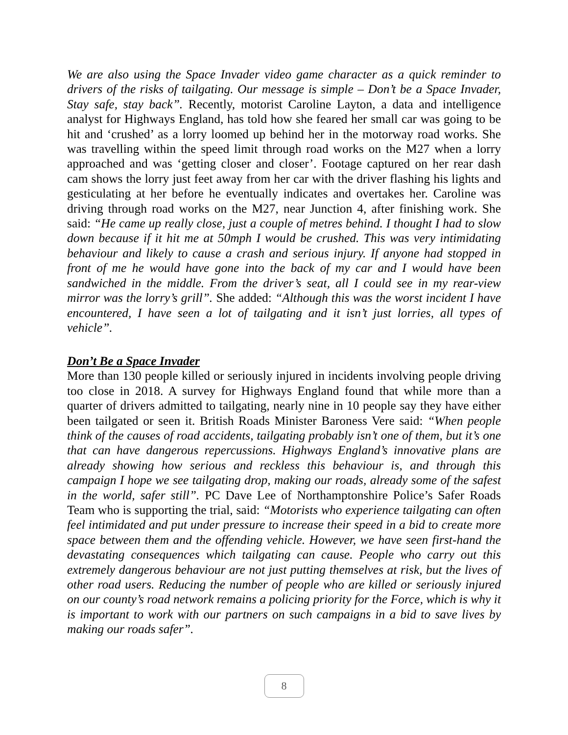We are also using the Space Invader video game character as a quick reminder to drivers of the risks of tailgating. Our message is simple – Don’t be a Space Invader, Stay safe, stay back”. Recently, motorist Caroline Layton, a data and intelligence analyst for Highways England, has told how she feared her small car was going to be hit and ‘crushed’ as a lorry loomed up behind her in the motorway road works. She was travelling within the speed limit through road works on the M27 when a lorry approached and was ‘getting closer and closer’. Footage captured on her rear dash cam shows the lorry just feet away from her car with the driver flashing his lights and gesticulating at her before he eventually indicates and overtakes her. Caroline was driving through road works on the M27, near Junction 4, after finishing work. She said: “He came up really close, just a couple of metres behind. I thought I had to slow down because if it hit me at 50mph I would be crushed. This was very intimidating behaviour and likely to cause a crash and serious injury. If anyone had stopped in front of me he would have gone into the back of my car and I would have been sandwiched in the middle. From the driver’s seat, all I could see in my rear-view mirror was the lorry’s grill”. She added: “Although this was the worst incident I have encountered, I have seen a lot of tailgating and it isn’t just lorries, all types of vehicle”.
Don’t Be a Space Invader
More than 130 people killed or seriously injured in incidents involving people driving too close in 2018. A survey for Highways England found that while more than a quarter of drivers admitted to tailgating, nearly nine in 10 people say they have either been tailgated or seen it. British Roads Minister Baroness Vere said: “When people think of the causes of road accidents, tailgating probably isn’t one of them, but it’s one that can have dangerous repercussions. Highways England’s innovative plans are already showing how serious and reckless this behaviour is, and through this campaign I hope we see tailgating drop, making our roads, already some of the safest in the world, safer still”. PC Dave Lee of Northamptonshire Police’s Safer Roads Team who is supporting the trial, said: “Motorists who experience tailgating can often feel intimidated and put under pressure to increase their speed in a bid to create more space between them and the offending vehicle. However, we have seen first-hand the devastating consequences which tailgating can cause. People who carry out this extremely dangerous behaviour are not just putting themselves at risk, but the lives of other road users. Reducing the number of people who are killed or seriously injured on our county’s road network remains a policing priority for the Force, which is why it is important to work with our partners on such campaigns in a bid to save lives by making our roads safer”.
8